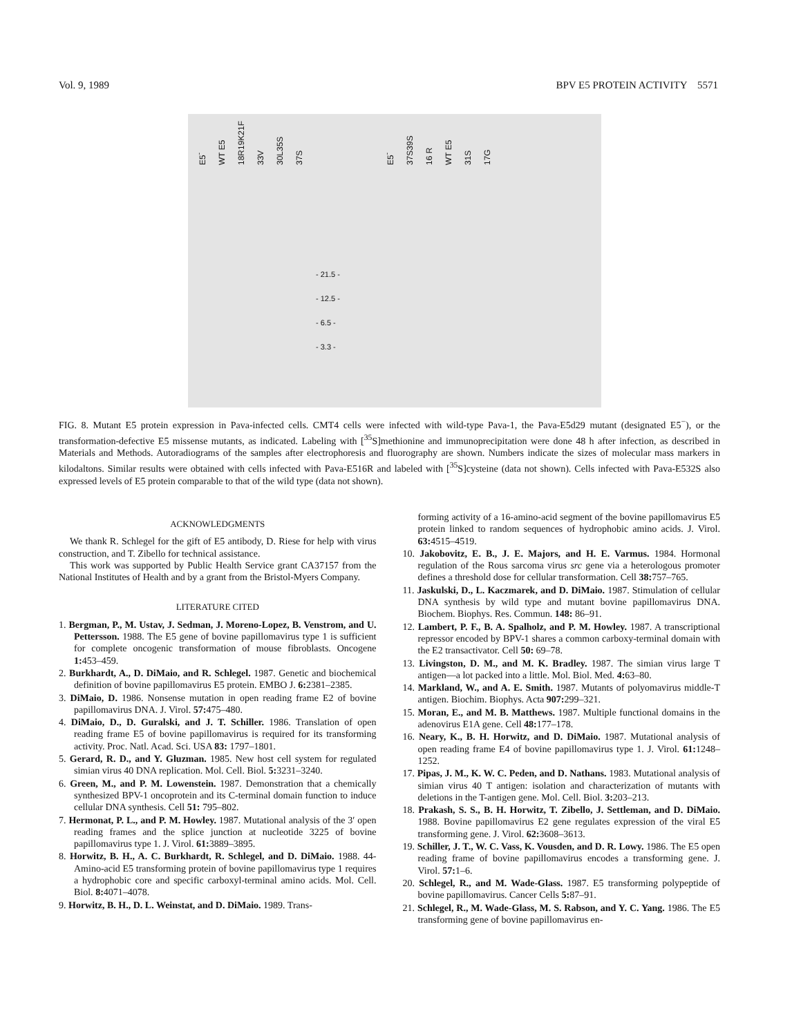Vol. 9, 1989 BPV E5 PROTEIN ACTIVITY 5571
E5<sup>-</sup> WT E5 18R19K21F 33V 30L35S 37S E5<sup>-</sup> 37S39S 16 R WT E5 31S 17G
- 21.5 -
- 12.5 -
- 6.5 -
- 3.3 -
FIG. 8. Mutant E5 protein expression in Pava-infected cells. CMT4 cells were infected with wild-type Pava-1, the Pava-E5d29 mutant (designated E5<sup>−</sup>), or the transformation-defective E5 missense mutants, as indicated. Labeling with [<sup>35</sup>S]methionine and immunoprecipitation were done 48 h after infection, as described in Materials and Methods. Autoradiograms of the samples after electrophoresis and fluorography are shown. Numbers indicate the sizes of molecular mass markers in kilodaltons. Similar results were obtained with cells infected with Pava-E516R and labeled with [<sup>35</sup>S]cysteine (data not shown). Cells infected with Pava-E532S also expressed levels of E5 protein comparable to that of the wild type (data not shown).
ACKNOWLEDGMENTS
We thank R. Schlegel for the gift of E5 antibody, D. Riese for help with virus construction, and T. Zibello for technical assistance.
This work was supported by Public Health Service grant CA37157 from the National Institutes of Health and by a grant from the Bristol-Myers Company.
LITERATURE CITED
1. Bergman, P., M. Ustav, J. Sedman, J. Moreno-Lopez, B. Venstrom, and U. Pettersson. 1988. The E5 gene of bovine papillomavirus type 1 is sufficient for complete oncogenic transformation of mouse fibroblasts. Oncogene 1: 453–459.
2. Burkhardt, A., D. DiMaio, and R. Schlegel. 1987. Genetic and biochemical definition of bovine papillomavirus E5 protein. EMBO J. 6: 2381–2385.
3. DiMaio, D. 1986. Nonsense mutation in open reading frame E2 of bovine papillomavirus DNA. J. Virol. 57: 475–480.
4. DiMaio, D., D. Guralski, and J. T. Schiller. 1986. Translation of open reading frame E5 of bovine papillomavirus is required for its transforming activity. Proc. Natl. Acad. Sci. USA 83: 1797–1801.
5. Gerard, R. D., and Y. Gluzman. 1985. New host cell system for regulated simian virus 40 DNA replication. Mol. Cell. Biol. 5: 3231–3240.
6. Green, M., and P. M. Lowenstein. 1987. Demonstration that a chemically synthesized BPV-1 oncoprotein and its C-terminal domain function to induce cellular DNA synthesis. Cell 51: 795–802.
7. Hermonat, P. L., and P. M. Howley. 1987. Mutational analysis of the 3′ open reading frames and the splice junction at nucleotide 3225 of bovine papillomavirus type 1. J. Virol. 61: 3889–3895.
8. Horwitz, B. H., A. C. Burkhardt, R. Schlegel, and D. DiMaio. 1988. 44-Amino-acid E5 transforming protein of bovine papillomavirus type 1 requires a hydrophobic core and specific carboxyl-terminal amino acids. Mol. Cell. Biol. 8: 4071–4078.
9. Horwitz, B. H., D. L. Weinstat, and D. DiMaio. 1989. Trans-
forming activity of a 16-amino-acid segment of the bovine papillomavirus E5 protein linked to random sequences of hydrophobic amino acids. J. Virol. 63: 4515–4519.
10. Jakobovitz, E. B., J. E. Majors, and H. E. Varmus. 1984. Hormonal regulation of the Rous sarcoma virus src gene via a heterologous promoter defines a threshold dose for cellular transformation. Cell 38: 757–765.
11. Jaskulski, D., L. Kaczmarek, and D. DiMaio. 1987. Stimulation of cellular DNA synthesis by wild type and mutant bovine papillomavirus DNA. Biochem. Biophys. Res. Commun. 148: 86–91.
12. Lambert, P. F., B. A. Spalholz, and P. M. Howley. 1987. A transcriptional repressor encoded by BPV-1 shares a common carboxy-terminal domain with the E2 transactivator. Cell 50: 69–78.
13. Livingston, D. M., and M. K. Bradley. 1987. The simian virus large T antigen—a lot packed into a little. Mol. Biol. Med. 4: 63–80.
14. Markland, W., and A. E. Smith. 1987. Mutants of polyomavirus middle-T antigen. Biochim. Biophys. Acta 907: 299–321.
15. Moran, E., and M. B. Matthews. 1987. Multiple functional domains in the adenovirus E1A gene. Cell 48: 177–178.
16. Neary, K., B. H. Horwitz, and D. DiMaio. 1987. Mutational analysis of open reading frame E4 of bovine papillomavirus type 1. J. Virol. 61: 1248–1252.
17. Pipas, J. M., K. W. C. Peden, and D. Nathans. 1983. Mutational analysis of simian virus 40 T antigen: isolation and characterization of mutants with deletions in the T-antigen gene. Mol. Cell. Biol. 3: 203–213.
18. Prakash, S. S., B. H. Horwitz, T. Zibello, J. Settleman, and D. DiMaio. 1988. Bovine papillomavirus E2 gene regulates expression of the viral E5 transforming gene. J. Virol. 62: 3608–3613.
19. Schiller, J. T., W. C. Vass, K. Vousden, and D. R. Lowy. 1986. The E5 open reading frame of bovine papillomavirus encodes a transforming gene. J. Virol. 57: 1–6.
20. Schlegel, R., and M. Wade-Glass. 1987. E5 transforming polypeptide of bovine papillomavirus. Cancer Cells 5: 87–91.
21. Schlegel, R., M. Wade-Glass, M. S. Rabson, and Y. C. Yang. 1986. The E5 transforming gene of bovine papillomavirus en-